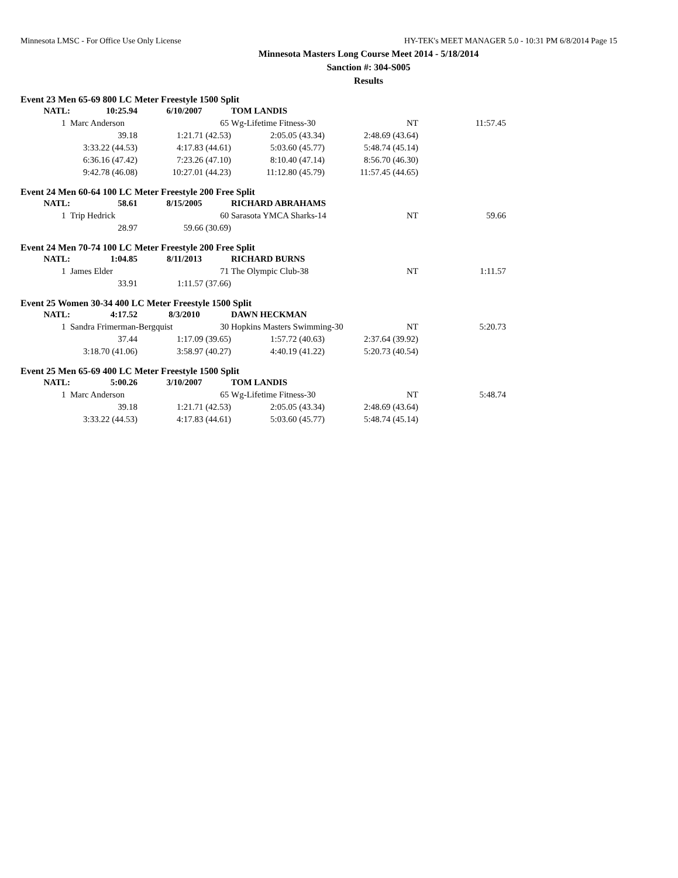Minnesota LMSC - For Office Use Only License HY-TEK's MEET MANAGER 5.0 - 10:31 PM 6/8/2014 Page 15
Minnesota Masters Long Course Meet 2014 - 5/18/2014
Sanction #: 304-S005
Results
Event 23 Men 65-69 800 LC Meter Freestyle 1500 Split
| NATL: | 10:25.94 | 6/10/2007 | TOM LANDIS | | |
| 1 | Marc Anderson 65 | | Wg-Lifetime Fitness-30 | NT | 11:57.45 |
| 39.18 | 1:21.71 (42.53) | 2:05.05 (43.34) | 2:48.69 (43.64) |
| 3:33.22 (44.53) | 4:17.83 (44.61) | 5:03.60 (45.77) | 5:48.74 (45.14) |
| 6:36.16 (47.42) | 7:23.26 (47.10) | 8:10.40 (47.14) | 8:56.70 (46.30) |
| 9:42.78 (46.08) | 10:27.01 (44.23) | 11:12.80 (45.79) | 11:57.45 (44.65) |
Event 24 Men 60-64 100 LC Meter Freestyle 200 Free Split
| NATL: | 58.61 | 8/15/2005 | RICHARD ABRAHAMS | | |
| 1 | Trip Hedrick 60 | | Sarasota YMCA Sharks-14 | NT | 59.66 |
| 28.97 | 59.66 (30.69) |
Event 24 Men 70-74 100 LC Meter Freestyle 200 Free Split
| NATL: | 1:04.85 | 8/11/2013 | RICHARD BURNS | | |
| 1 | James Elder 71 | | The Olympic Club-38 | NT | 1:11.57 |
| 33.91 | 1:11.57 (37.66) |
Event 25 Women 30-34 400 LC Meter Freestyle 1500 Split
| NATL: | 4:17.52 | 8/3/2010 | DAWN HECKMAN | | |
| 1 | Sandra Frimerman-Bergquist 30 | | Hopkins Masters Swimming-30 | NT | 5:20.73 |
| 37.44 | 1:17.09 (39.65) | 1:57.72 (40.63) | 2:37.64 (39.92) |
| 3:18.70 (41.06) | 3:58.97 (40.27) | 4:40.19 (41.22) | 5:20.73 (40.54) |
Event 25 Men 65-69 400 LC Meter Freestyle 1500 Split
| NATL: | 5:00.26 | 3/10/2007 | TOM LANDIS | | |
| 1 | Marc Anderson 65 | | Wg-Lifetime Fitness-30 | NT | 5:48.74 |
| 39.18 | 1:21.71 (42.53) | 2:05.05 (43.34) | 2:48.69 (43.64) |
| 3:33.22 (44.53) | 4:17.83 (44.61) | 5:03.60 (45.77) | 5:48.74 (45.14) |